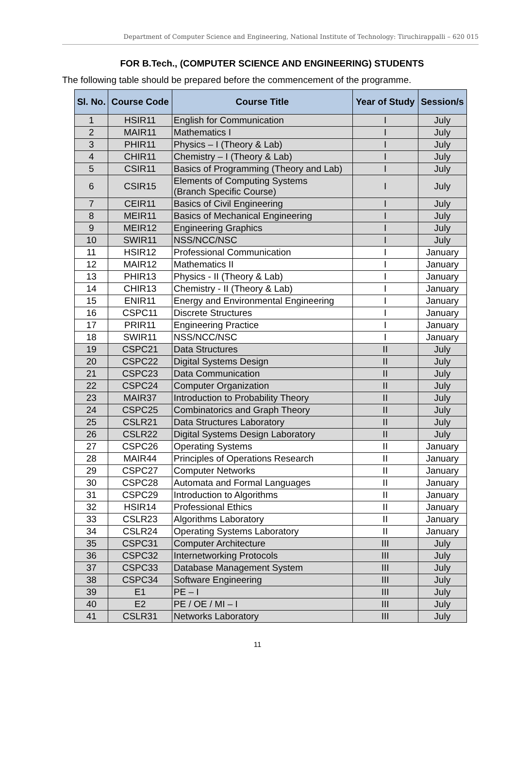Department of Computer Science and Engineering, National Institute of Technology: Tiruchirappalli – 620 015
FOR B.Tech., (COMPUTER SCIENCE AND ENGINEERING) STUDENTS
The following table should be prepared before the commencement of the programme.
| Sl. No. | Course Code | Course Title | Year of Study | Session/s |
| --- | --- | --- | --- | --- |
| 1 | HSIR11 | English for Communication | I | July |
| 2 | MAIR11 | Mathematics I | I | July |
| 3 | PHIR11 | Physics – I (Theory & Lab) | I | July |
| 4 | CHIR11 | Chemistry – I (Theory & Lab) | I | July |
| 5 | CSIR11 | Basics of Programming (Theory and Lab) | I | July |
| 6 | CSIR15 | Elements of Computing Systems (Branch Specific Course) | I | July |
| 7 | CEIR11 | Basics of Civil Engineering | I | July |
| 8 | MEIR11 | Basics of Mechanical Engineering | I | July |
| 9 | MEIR12 | Engineering Graphics | I | July |
| 10 | SWIR11 | NSS/NCC/NSC | I | July |
| 11 | HSIR12 | Professional Communication | I | January |
| 12 | MAIR12 | Mathematics II | I | January |
| 13 | PHIR13 | Physics - II (Theory & Lab) | I | January |
| 14 | CHIR13 | Chemistry - II (Theory & Lab) | I | January |
| 15 | ENIR11 | Energy and Environmental Engineering | I | January |
| 16 | CSPC11 | Discrete Structures | I | January |
| 17 | PRIR11 | Engineering Practice | I | January |
| 18 | SWIR11 | NSS/NCC/NSC | I | January |
| 19 | CSPC21 | Data Structures | II | July |
| 20 | CSPC22 | Digital Systems Design | II | July |
| 21 | CSPC23 | Data Communication | II | July |
| 22 | CSPC24 | Computer Organization | II | July |
| 23 | MAIR37 | Introduction to Probability Theory | II | July |
| 24 | CSPC25 | Combinatorics and Graph Theory | II | July |
| 25 | CSLR21 | Data Structures Laboratory | II | July |
| 26 | CSLR22 | Digital Systems Design Laboratory | II | July |
| 27 | CSPC26 | Operating Systems | II | January |
| 28 | MAIR44 | Principles of Operations Research | II | January |
| 29 | CSPC27 | Computer Networks | II | January |
| 30 | CSPC28 | Automata and Formal Languages | II | January |
| 31 | CSPC29 | Introduction to Algorithms | II | January |
| 32 | HSIR14 | Professional Ethics | II | January |
| 33 | CSLR23 | Algorithms Laboratory | II | January |
| 34 | CSLR24 | Operating Systems Laboratory | II | January |
| 35 | CSPC31 | Computer Architecture | III | July |
| 36 | CSPC32 | Internetworking Protocols | III | July |
| 37 | CSPC33 | Database Management System | III | July |
| 38 | CSPC34 | Software Engineering | III | July |
| 39 | E1 | PE – I | III | July |
| 40 | E2 | PE / OE / MI – I | III | July |
| 41 | CSLR31 | Networks Laboratory | III | July |
11